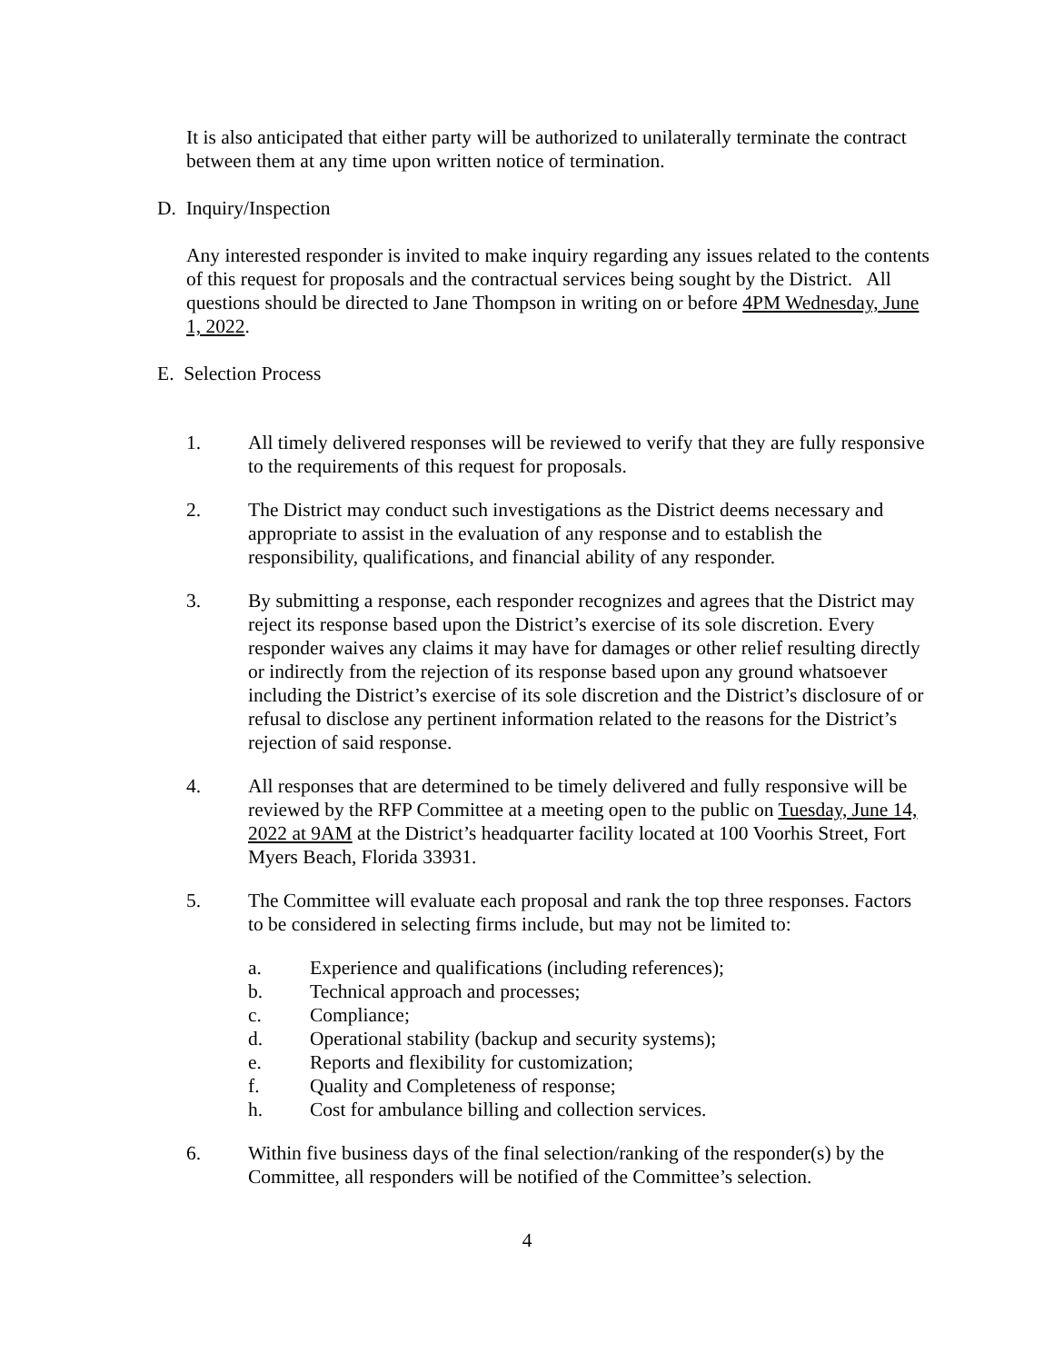It is also anticipated that either party will be authorized to unilaterally terminate the contract between them at any time upon written notice of termination.
D. Inquiry/Inspection
Any interested responder is invited to make inquiry regarding any issues related to the contents of this request for proposals and the contractual services being sought by the District. All questions should be directed to Jane Thompson in writing on or before 4PM Wednesday, June 1, 2022.
E. Selection Process
1. All timely delivered responses will be reviewed to verify that they are fully responsive to the requirements of this request for proposals.
2. The District may conduct such investigations as the District deems necessary and appropriate to assist in the evaluation of any response and to establish the responsibility, qualifications, and financial ability of any responder.
3. By submitting a response, each responder recognizes and agrees that the District may reject its response based upon the District’s exercise of its sole discretion. Every responder waives any claims it may have for damages or other relief resulting directly or indirectly from the rejection of its response based upon any ground whatsoever including the District’s exercise of its sole discretion and the District’s disclosure of or refusal to disclose any pertinent information related to the reasons for the District’s rejection of said response.
4. All responses that are determined to be timely delivered and fully responsive will be reviewed by the RFP Committee at a meeting open to the public on Tuesday, June 14, 2022 at 9AM at the District’s headquarter facility located at 100 Voorhis Street, Fort Myers Beach, Florida 33931.
5. The Committee will evaluate each proposal and rank the top three responses. Factors to be considered in selecting firms include, but may not be limited to:
a. Experience and qualifications (including references);
b. Technical approach and processes;
c. Compliance;
d. Operational stability (backup and security systems);
e. Reports and flexibility for customization;
f. Quality and Completeness of response;
h. Cost for ambulance billing and collection services.
6. Within five business days of the final selection/ranking of the responder(s) by the Committee, all responders will be notified of the Committee’s selection.
4